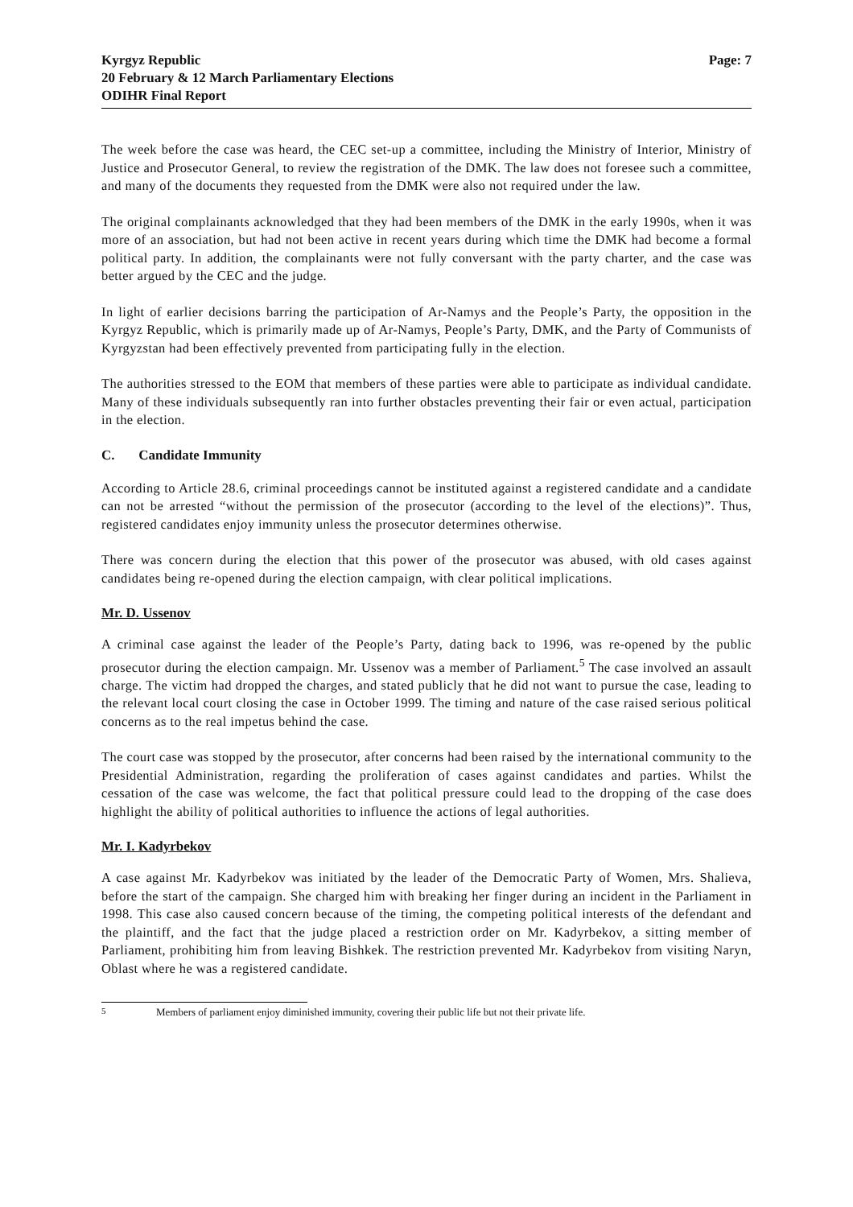Kyrgyz Republic
20 February & 12 March Parliamentary Elections
ODIHR Final Report
Page: 7
The week before the case was heard, the CEC set-up a committee, including the Ministry of Interior, Ministry of Justice and Prosecutor General, to review the registration of the DMK. The law does not foresee such a committee, and many of the documents they requested from the DMK were also not required under the law.
The original complainants acknowledged that they had been members of the DMK in the early 1990s, when it was more of an association, but had not been active in recent years during which time the DMK had become a formal political party. In addition, the complainants were not fully conversant with the party charter, and the case was better argued by the CEC and the judge.
In light of earlier decisions barring the participation of Ar-Namys and the People’s Party, the opposition in the Kyrgyz Republic, which is primarily made up of Ar-Namys, People’s Party, DMK, and the Party of Communists of Kyrgyzstan had been effectively prevented from participating fully in the election.
The authorities stressed to the EOM that members of these parties were able to participate as individual candidate. Many of these individuals subsequently ran into further obstacles preventing their fair or even actual, participation in the election.
C. Candidate Immunity
According to Article 28.6, criminal proceedings cannot be instituted against a registered candidate and a candidate can not be arrested “without the permission of the prosecutor (according to the level of the elections)”. Thus, registered candidates enjoy immunity unless the prosecutor determines otherwise.
There was concern during the election that this power of the prosecutor was abused, with old cases against candidates being re-opened during the election campaign, with clear political implications.
Mr. D. Ussenov
A criminal case against the leader of the People’s Party, dating back to 1996, was re-opened by the public prosecutor during the election campaign. Mr. Ussenov was a member of Parliament.<sup>5</sup> The case involved an assault charge. The victim had dropped the charges, and stated publicly that he did not want to pursue the case, leading to the relevant local court closing the case in October 1999. The timing and nature of the case raised serious political concerns as to the real impetus behind the case.
The court case was stopped by the prosecutor, after concerns had been raised by the international community to the Presidential Administration, regarding the proliferation of cases against candidates and parties. Whilst the cessation of the case was welcome, the fact that political pressure could lead to the dropping of the case does highlight the ability of political authorities to influence the actions of legal authorities.
Mr. I. Kadyrbekov
A case against Mr. Kadyrbekov was initiated by the leader of the Democratic Party of Women, Mrs. Shalieva, before the start of the campaign. She charged him with breaking her finger during an incident in the Parliament in 1998. This case also caused concern because of the timing, the competing political interests of the defendant and the plaintiff, and the fact that the judge placed a restriction order on Mr. Kadyrbekov, a sitting member of Parliament, prohibiting him from leaving Bishkek. The restriction prevented Mr. Kadyrbekov from visiting Naryn, Oblast where he was a registered candidate.
<sup>5</sup> Members of parliament enjoy diminished immunity, covering their public life but not their private life.